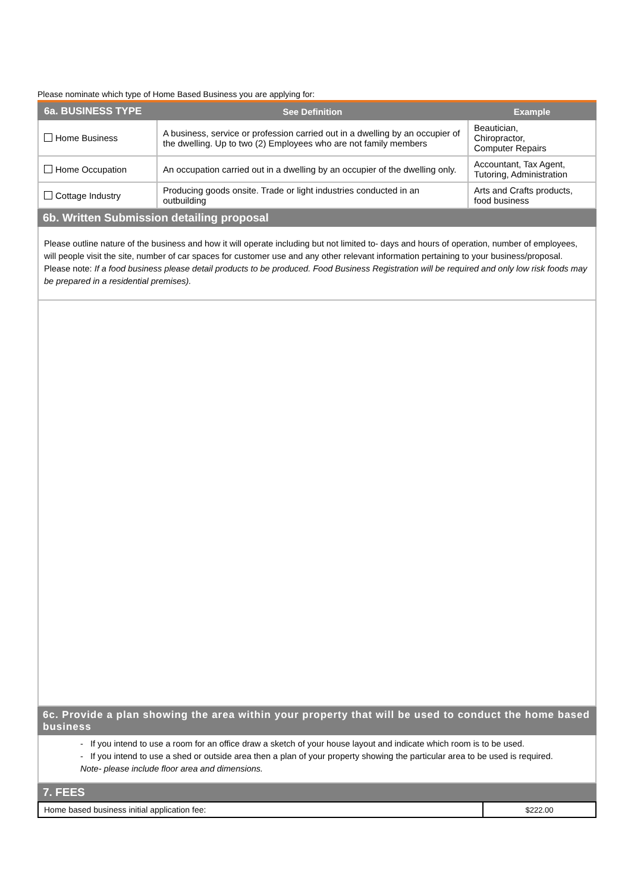Please nominate which type of Home Based Business you are applying for:
| 6a. BUSINESS TYPE | See Definition | Example |
| --- | --- | --- |
| Home Business | A business, service or profession carried out in a dwelling by an occupier of the dwelling. Up to two (2) Employees who are not family members | Beautician, Chiropractor, Computer Repairs |
| Home Occupation | An occupation carried out in a dwelling by an occupier of the dwelling only. | Accountant, Tax Agent, Tutoring, Administration |
| Cottage Industry | Producing goods onsite. Trade or light industries conducted in an outbuilding | Arts and Crafts products, food business |
6b. Written Submission detailing proposal
Please outline nature of the business and how it will operate including but not limited to- days and hours of operation, number of employees, will people visit the site, number of car spaces for customer use and any other relevant information pertaining to your business/proposal.
Please note: If a food business please detail products to be produced. Food Business Registration will be required and only low risk foods may be prepared in a residential premises).
6c. Provide a plan showing the area within your property that will be used to conduct the home based business
- If you intend to use a room for an office draw a sketch of your house layout and indicate which room is to be used.
- If you intend to use a shed or outside area then a plan of your property showing the particular area to be used is required.
Note- please include floor area and dimensions.
7. FEES
| Home based business initial application fee: | $222.00 |